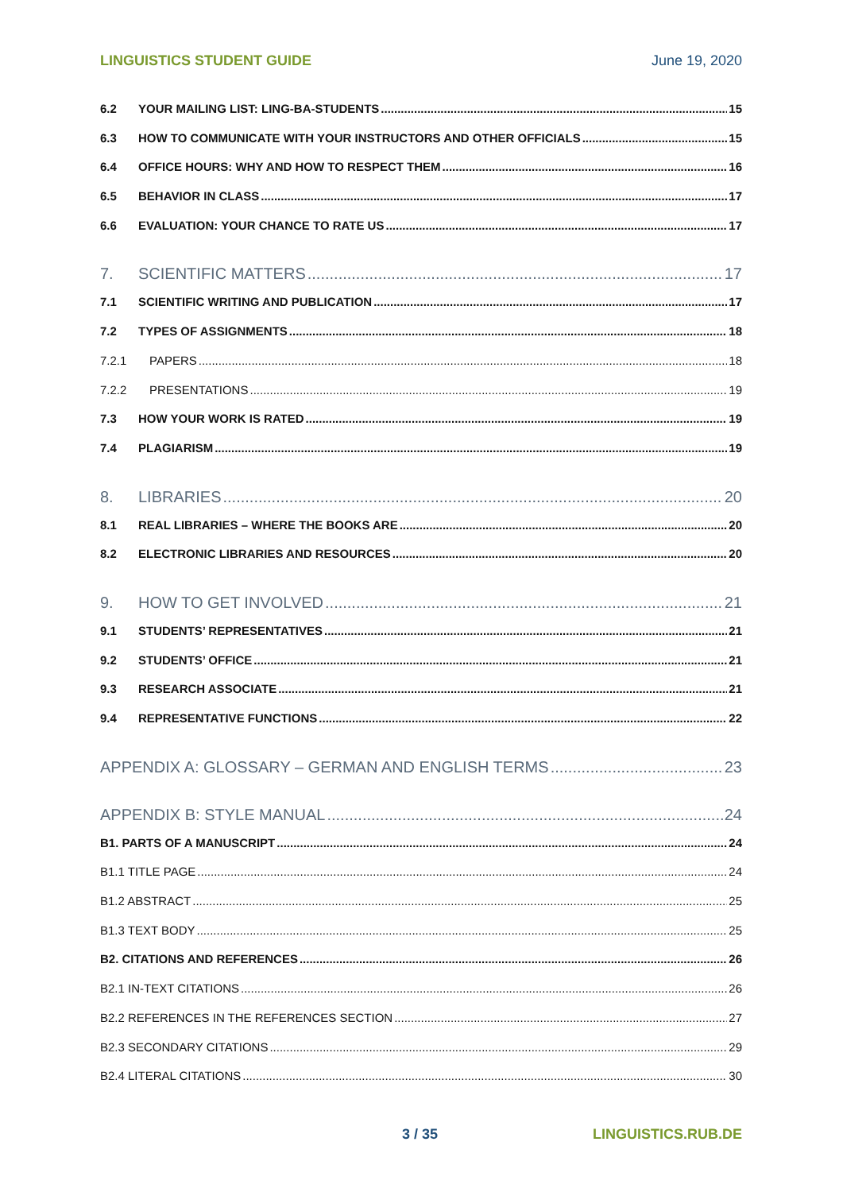LINGUISTICS STUDENT GUIDE June 19, 2020
6.2 YOUR MAILING LIST: LING-BA-STUDENTS 15
6.3 HOW TO COMMUNICATE WITH YOUR INSTRUCTORS AND OTHER OFFICIALS 15
6.4 OFFICE HOURS: WHY AND HOW TO RESPECT THEM 16
6.5 BEHAVIOR IN CLASS 17
6.6 EVALUATION: YOUR CHANCE TO RATE US 17
7. SCIENTIFIC MATTERS 17
7.1 SCIENTIFIC WRITING AND PUBLICATION 17
7.2 TYPES OF ASSIGNMENTS 18
7.2.1 PAPERS 18
7.2.2 PRESENTATIONS 19
7.3 HOW YOUR WORK IS RATED 19
7.4 PLAGIARISM 19
8. LIBRARIES 20
8.1 REAL LIBRARIES – WHERE THE BOOKS ARE 20
8.2 ELECTRONIC LIBRARIES AND RESOURCES 20
9. HOW TO GET INVOLVED 21
9.1 STUDENTS’ REPRESENTATIVES 21
9.2 STUDENTS’ OFFICE 21
9.3 RESEARCH ASSOCIATE 21
9.4 REPRESENTATIVE FUNCTIONS 22
APPENDIX A: GLOSSARY – GERMAN AND ENGLISH TERMS 23
APPENDIX B: STYLE MANUAL 24
B1. PARTS OF A MANUSCRIPT 24
B1.1 TITLE PAGE 24
B1.2 ABSTRACT 25
B1.3 TEXT BODY 25
B2. CITATIONS AND REFERENCES 26
B2.1 IN-TEXT CITATIONS 26
B2.2 REFERENCES IN THE REFERENCES SECTION 27
B2.3 SECONDARY CITATIONS 29
B2.4 LITERAL CITATIONS 30
3 / 35 LINGUISTICS.RUB.DE